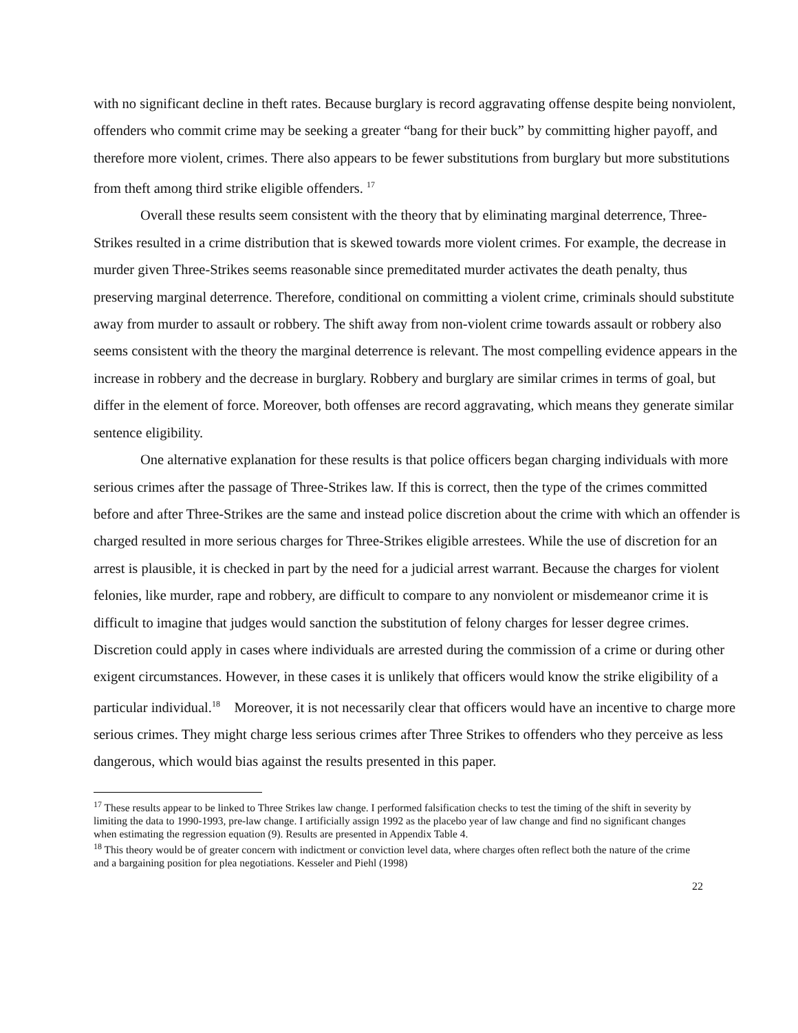with no significant decline in theft rates. Because burglary is record aggravating offense despite being nonviolent, offenders who commit crime may be seeking a greater “bang for their buck” by committing higher payoff, and therefore more violent, crimes. There also appears to be fewer substitutions from burglary but more substitutions from theft among third strike eligible offenders. <sup>17</sup>
Overall these results seem consistent with the theory that by eliminating marginal deterrence, Three-Strikes resulted in a crime distribution that is skewed towards more violent crimes. For example, the decrease in murder given Three-Strikes seems reasonable since premeditated murder activates the death penalty, thus preserving marginal deterrence. Therefore, conditional on committing a violent crime, criminals should substitute away from murder to assault or robbery. The shift away from non-violent crime towards assault or robbery also seems consistent with the theory the marginal deterrence is relevant. The most compelling evidence appears in the increase in robbery and the decrease in burglary. Robbery and burglary are similar crimes in terms of goal, but differ in the element of force. Moreover, both offenses are record aggravating, which means they generate similar sentence eligibility.
One alternative explanation for these results is that police officers began charging individuals with more serious crimes after the passage of Three-Strikes law. If this is correct, then the type of the crimes committed before and after Three-Strikes are the same and instead police discretion about the crime with which an offender is charged resulted in more serious charges for Three-Strikes eligible arrestees. While the use of discretion for an arrest is plausible, it is checked in part by the need for a judicial arrest warrant. Because the charges for violent felonies, like murder, rape and robbery, are difficult to compare to any nonviolent or misdemeanor crime it is difficult to imagine that judges would sanction the substitution of felony charges for lesser degree crimes. Discretion could apply in cases where individuals are arrested during the commission of a crime or during other exigent circumstances. However, in these cases it is unlikely that officers would know the strike eligibility of a particular individual.<sup>18</sup> Moreover, it is not necessarily clear that officers would have an incentive to charge more serious crimes. They might charge less serious crimes after Three Strikes to offenders who they perceive as less dangerous, which would bias against the results presented in this paper.
<sup>17</sup> These results appear to be linked to Three Strikes law change. I performed falsification checks to test the timing of the shift in severity by limiting the data to 1990-1993, pre-law change. I artificially assign 1992 as the placebo year of law change and find no significant changes when estimating the regression equation (9). Results are presented in Appendix Table 4.
<sup>18</sup> This theory would be of greater concern with indictment or conviction level data, where charges often reflect both the nature of the crime and a bargaining position for plea negotiations. Kesseler and Piehl (1998)
22